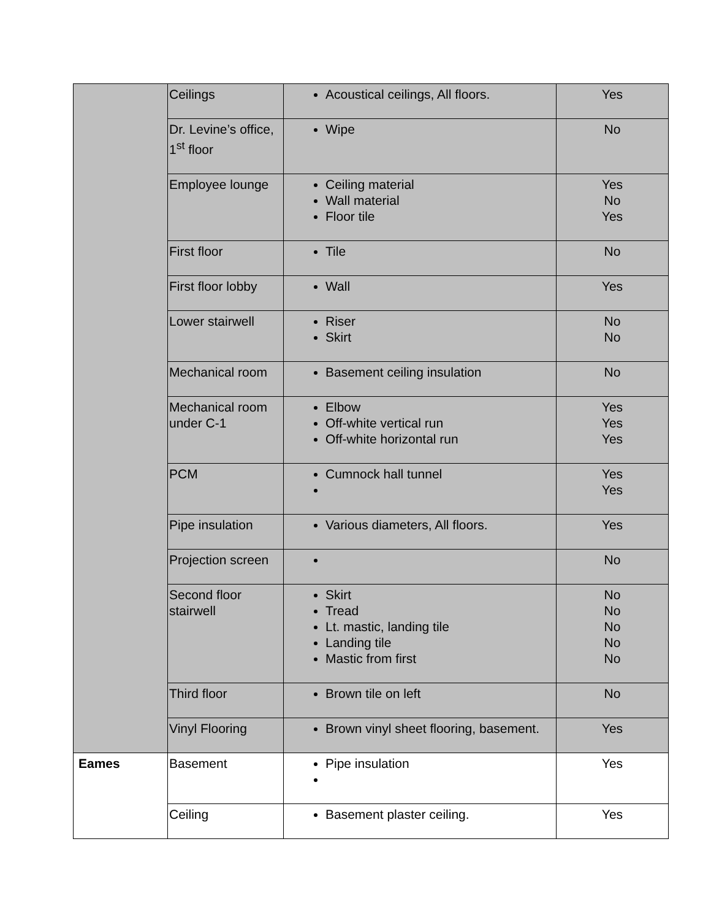| | Ceilings | Acoustical ceilings, All floors. | Yes |
| | Dr. Levine’s office, 1<sup>st</sup> floor | Wipe | No |
| | Employee lounge | Ceiling material Wall material Floor tile | Yes No Yes |
| | First floor | Tile | No |
| | First floor lobby | Wall | Yes |
| | Lower stairwell | Riser Skirt | No No |
| | Mechanical room | Basement ceiling insulation | No |
| | Mechanical room under C-1 | Elbow Off-white vertical run Off-white horizontal run | Yes Yes Yes |
| | PCM | Cumnock hall tunnel | Yes Yes |
| | Pipe insulation | Various diameters, All floors. | Yes |
| | Projection screen | | No |
| | Second floor stairwell | Skirt Tread Lt. mastic, landing tile Landing tile Mastic from first | No No No No No |
| | Third floor | Brown tile on left | No |
| | Vinyl Flooring | Brown vinyl sheet flooring, basement. | Yes |
| Eames | Basement | Pipe insulation | Yes |
| | Ceiling | Basement plaster ceiling. | Yes |